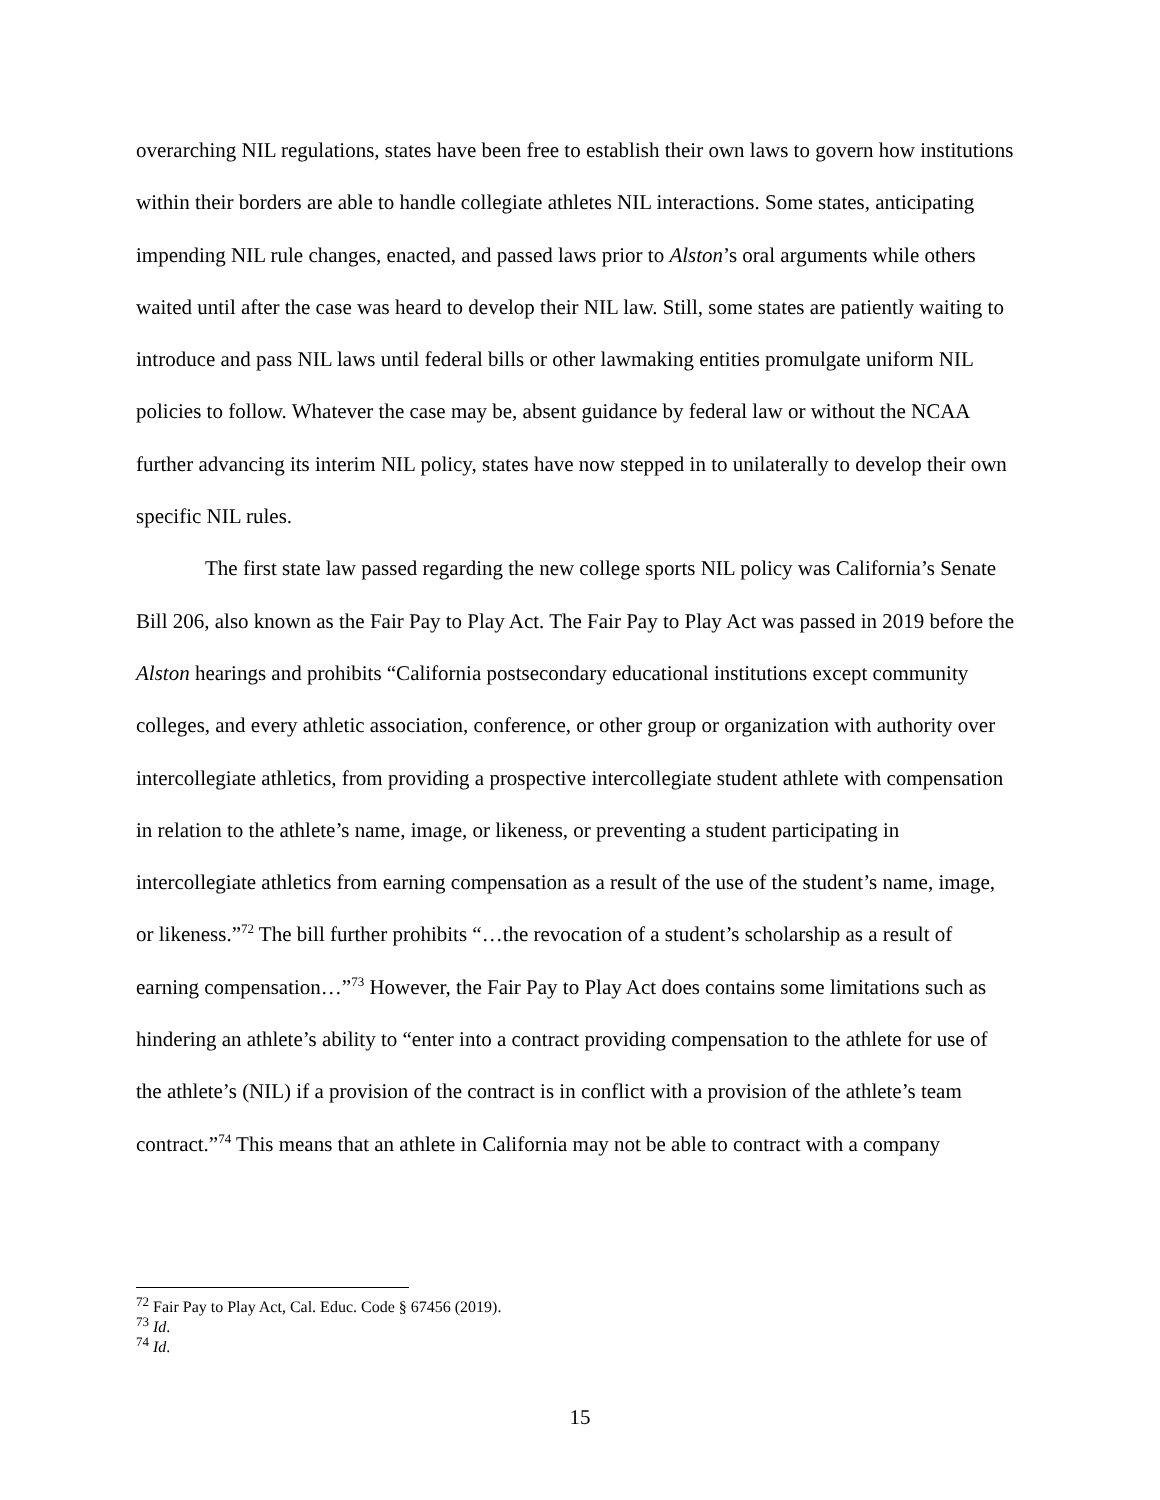overarching NIL regulations, states have been free to establish their own laws to govern how institutions within their borders are able to handle collegiate athletes NIL interactions. Some states, anticipating impending NIL rule changes, enacted, and passed laws prior to Alston’s oral arguments while others waited until after the case was heard to develop their NIL law. Still, some states are patiently waiting to introduce and pass NIL laws until federal bills or other lawmaking entities promulgate uniform NIL policies to follow. Whatever the case may be, absent guidance by federal law or without the NCAA further advancing its interim NIL policy, states have now stepped in to unilaterally to develop their own specific NIL rules.
The first state law passed regarding the new college sports NIL policy was California’s Senate Bill 206, also known as the Fair Pay to Play Act. The Fair Pay to Play Act was passed in 2019 before the Alston hearings and prohibits “California postsecondary educational institutions except community colleges, and every athletic association, conference, or other group or organization with authority over intercollegiate athletics, from providing a prospective intercollegiate student athlete with compensation in relation to the athlete’s name, image, or likeness, or preventing a student participating in intercollegiate athletics from earning compensation as a result of the use of the student’s name, image, or likeness.”<sup>72</sup> The bill further prohibits “…the revocation of a student’s scholarship as a result of earning compensation…”<sup>73</sup> However, the Fair Pay to Play Act does contains some limitations such as hindering an athlete’s ability to “enter into a contract providing compensation to the athlete for use of the athlete’s (NIL) if a provision of the contract is in conflict with a provision of the athlete’s team contract.”<sup>74</sup> This means that an athlete in California may not be able to contract with a company
<sup>72</sup> Fair Pay to Play Act, Cal. Educ. Code § 67456 (2019).
<sup>73</sup> Id.
<sup>74</sup> Id.
15